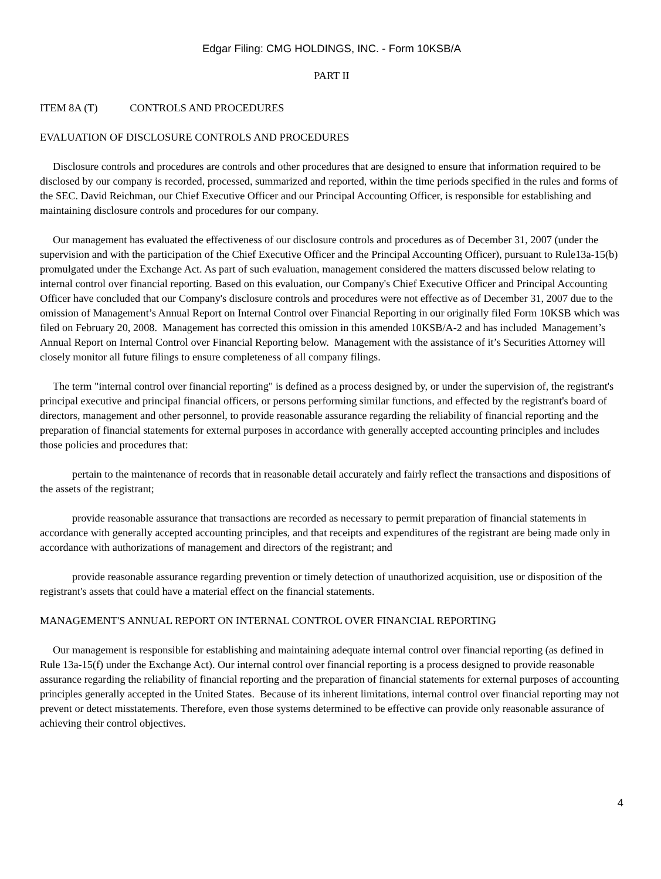Edgar Filing: CMG HOLDINGS, INC. - Form 10KSB/A
PART II
ITEM 8A (T) CONTROLS AND PROCEDURES
EVALUATION OF DISCLOSURE CONTROLS AND PROCEDURES
Disclosure controls and procedures are controls and other procedures that are designed to ensure that information required to be disclosed by our company is recorded, processed, summarized and reported, within the time periods specified in the rules and forms of the SEC. David Reichman, our Chief Executive Officer and our Principal Accounting Officer, is responsible for establishing and maintaining disclosure controls and procedures for our company.
Our management has evaluated the effectiveness of our disclosure controls and procedures as of December 31, 2007 (under the supervision and with the participation of the Chief Executive Officer and the Principal Accounting Officer), pursuant to Rule13a-15(b) promulgated under the Exchange Act. As part of such evaluation, management considered the matters discussed below relating to internal control over financial reporting. Based on this evaluation, our Company's Chief Executive Officer and Principal Accounting Officer have concluded that our Company's disclosure controls and procedures were not effective as of December 31, 2007 due to the omission of Management’s Annual Report on Internal Control over Financial Reporting in our originally filed Form 10KSB which was filed on February 20, 2008. Management has corrected this omission in this amended 10KSB/A-2 and has included Management’s Annual Report on Internal Control over Financial Reporting below. Management with the assistance of it’s Securities Attorney will closely monitor all future filings to ensure completeness of all company filings.
The term "internal control over financial reporting" is defined as a process designed by, or under the supervision of, the registrant's principal executive and principal financial officers, or persons performing similar functions, and effected by the registrant's board of directors, management and other personnel, to provide reasonable assurance regarding the reliability of financial reporting and the preparation of financial statements for external purposes in accordance with generally accepted accounting principles and includes those policies and procedures that:
pertain to the maintenance of records that in reasonable detail accurately and fairly reflect the transactions and dispositions of the assets of the registrant;
provide reasonable assurance that transactions are recorded as necessary to permit preparation of financial statements in accordance with generally accepted accounting principles, and that receipts and expenditures of the registrant are being made only in accordance with authorizations of management and directors of the registrant; and
provide reasonable assurance regarding prevention or timely detection of unauthorized acquisition, use or disposition of the registrant's assets that could have a material effect on the financial statements.
MANAGEMENT'S ANNUAL REPORT ON INTERNAL CONTROL OVER FINANCIAL REPORTING
Our management is responsible for establishing and maintaining adequate internal control over financial reporting (as defined in Rule 13a-15(f) under the Exchange Act). Our internal control over financial reporting is a process designed to provide reasonable assurance regarding the reliability of financial reporting and the preparation of financial statements for external purposes of accounting principles generally accepted in the United States. Because of its inherent limitations, internal control over financial reporting may not prevent or detect misstatements. Therefore, even those systems determined to be effective can provide only reasonable assurance of achieving their control objectives.
4